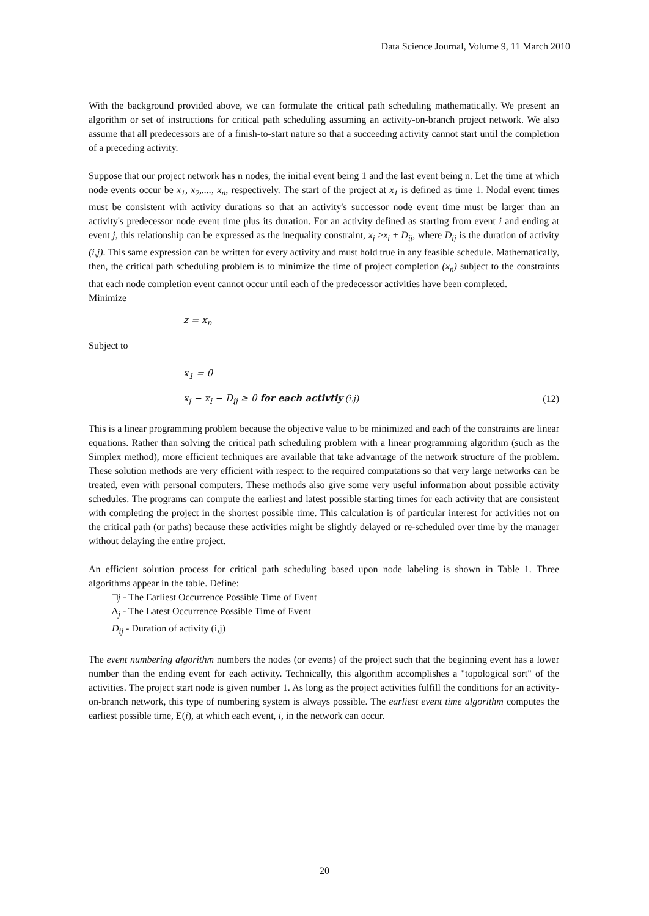Data Science Journal, Volume 9, 11 March 2010
With the background provided above, we can formulate the critical path scheduling mathematically. We present an algorithm or set of instructions for critical path scheduling assuming an activity-on-branch project network. We also assume that all predecessors are of a finish-to-start nature so that a succeeding activity cannot start until the completion of a preceding activity.
Suppose that our project network has n nodes, the initial event being 1 and the last event being n. Let the time at which node events occur be x<sub>1</sub>, x<sub>2</sub>,...., x<sub>n</sub>, respectively. The start of the project at x<sub>1</sub> is defined as time 1. Nodal event times must be consistent with activity durations so that an activity's successor node event time must be larger than an activity's predecessor node event time plus its duration. For an activity defined as starting from event i and ending at event j, this relationship can be expressed as the inequality constraint, x<sub>j</sub> >x<sub>i</sub> + D<sub>ij</sub>, where D<sub>ij</sub> is the duration of activity (i,j). This same expression can be written for every activity and must hold true in any feasible schedule. Mathematically, then, the critical path scheduling problem is to minimize the time of project completion (x<sub>n</sub>) subject to the constraints that each node completion event cannot occur until each of the predecessor activities have been completed.
Minimize
z = x<sub>n</sub>
Subject to
x<sub>1</sub> = 0
x<sub>j</sub> − x<sub>i</sub> − D<sub>ij</sub> ≥ 0 for each activtiy (i,j) (12)
This is a linear programming problem because the objective value to be minimized and each of the constraints are linear equations. Rather than solving the critical path scheduling problem with a linear programming algorithm (such as the Simplex method), more efficient techniques are available that take advantage of the network structure of the problem. These solution methods are very efficient with respect to the required computations so that very large networks can be treated, even with personal computers. These methods also give some very useful information about possible activity schedules. The programs can compute the earliest and latest possible starting times for each activity that are consistent with completing the project in the shortest possible time. This calculation is of particular interest for activities not on the critical path (or paths) because these activities might be slightly delayed or re-scheduled over time by the manager without delaying the entire project.
An efficient solution process for critical path scheduling based upon node labeling is shown in Table 1. Three algorithms appear in the table. Define:
□j - The Earliest Occurrence Possible Time of Event
Δ<sub>j</sub> - The Latest Occurrence Possible Time of Event
D<sub>ij</sub> - Duration of activity (i,j)
The event numbering algorithm numbers the nodes (or events) of the project such that the beginning event has a lower number than the ending event for each activity. Technically, this algorithm accomplishes a "topological sort" of the activities. The project start node is given number 1. As long as the project activities fulfill the conditions for an activity-on-branch network, this type of numbering system is always possible. The earliest event time algorithm computes the earliest possible time, E(i), at which each event, i, in the network can occur.
20